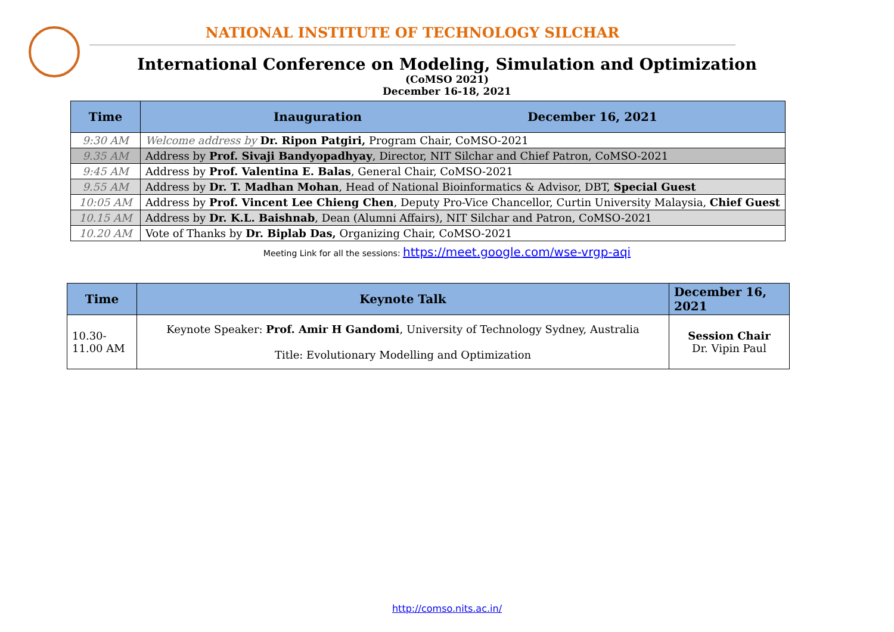NATIONAL INSTITUTE OF TECHNOLOGY SILCHAR
International Conference on Modeling, Simulation and Optimization
(CoMSO 2021)
December 16-18, 2021
| Time | Inauguration December 16, 2021 |
| --- | --- |
| 9:30 AM | Welcome address by Dr. Ripon Patgiri, Program Chair, CoMSO-2021 |
| 9.35 AM | Address by Prof. Sivaji Bandyopadhyay , Director, NIT Silchar and Chief Patron, CoMSO-2021 |
| 9:45 AM | Address by Prof. Valentina E. Balas , General Chair, CoMSO-2021 |
| 9.55 AM | Address by Dr. T. Madhan Mohan , Head of National Bioinformatics & Advisor, DBT, Special Guest |
| 10:05 AM | Address by Prof. Vincent Lee Chieng Chen , Deputy Pro-Vice Chancellor, Curtin University Malaysia, Chief Guest |
| 10.15 AM | Address by Dr. K.L. Baishnab , Dean (Alumni Affairs), NIT Silchar and Patron, CoMSO-2021 |
| 10.20 AM | Vote of Thanks by Dr. Biplab Das, Organizing Chair, CoMSO-2021 |
Meeting Link for all the sessions: https://meet.google.com/wse-vrgp-aqi
| Time | Keynote Talk | December 16, 2021 |
| --- | --- | --- |
| 10.30- 11.00 AM | Keynote Speaker: Prof. Amir H Gandomi , University of Technology Sydney, Australia Title: Evolutionary Modelling and Optimization | Session Chair Dr. Vipin Paul |
http://comso.nits.ac.in/